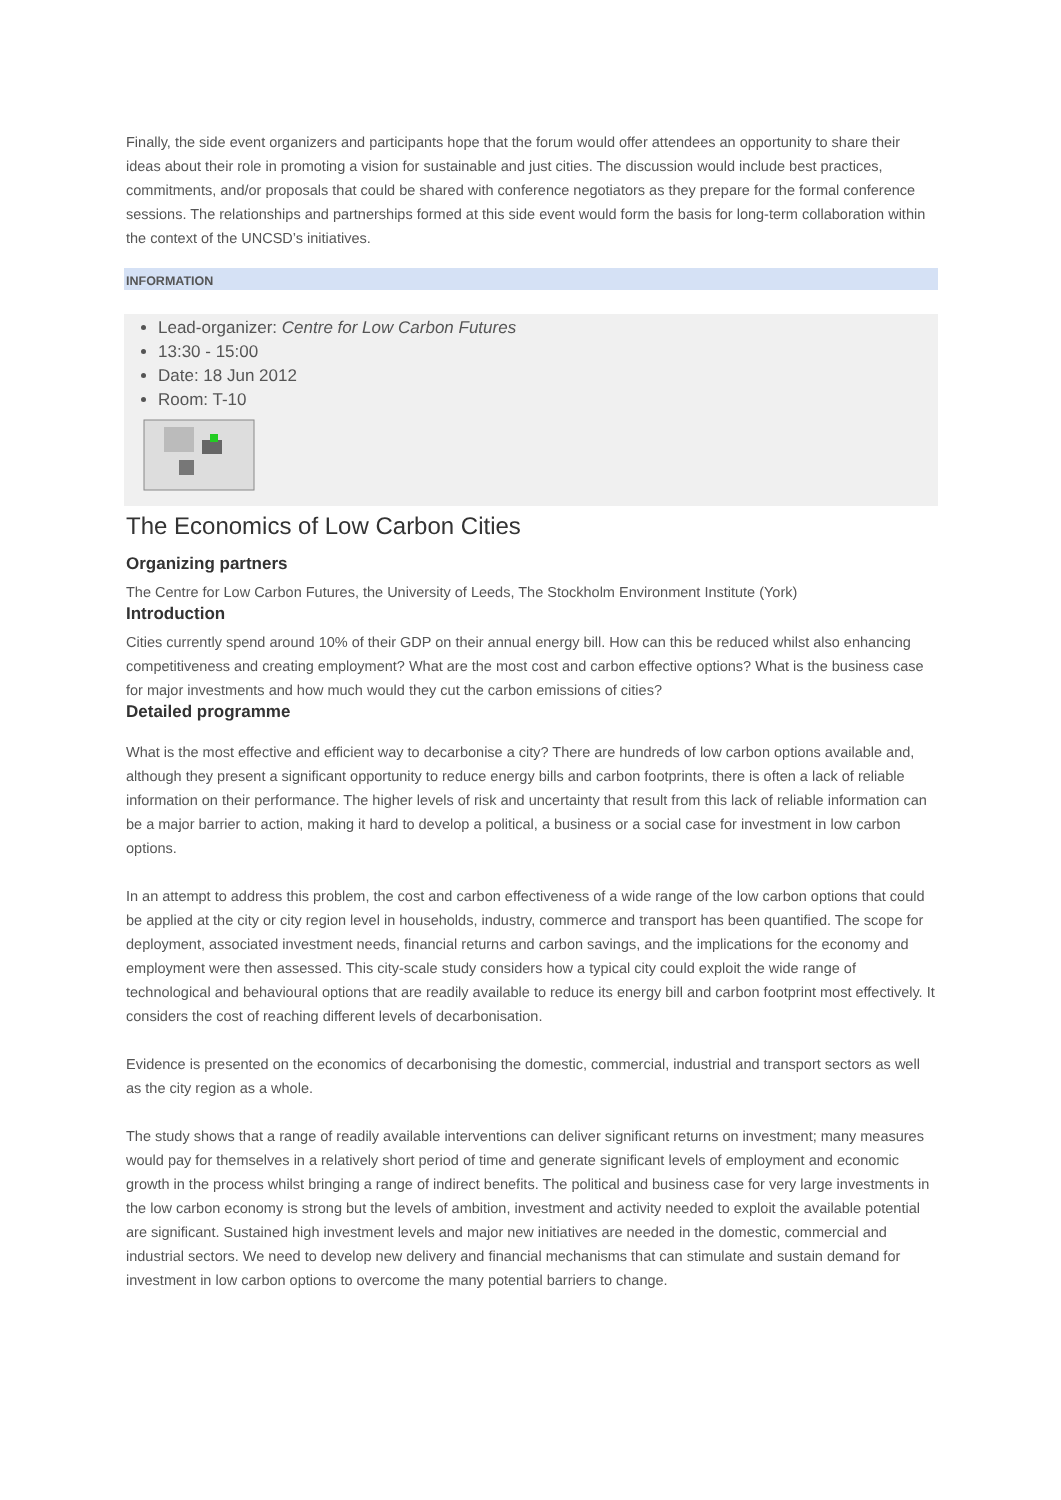Finally, the side event organizers and participants hope that the forum would offer attendees an opportunity to share their ideas about their role in promoting a vision for sustainable and just cities. The discussion would include best practices, commitments, and/or proposals that could be shared with conference negotiators as they prepare for the formal conference sessions. The relationships and partnerships formed at this side event would form the basis for long-term collaboration within the context of the UNCSD’s initiatives.
INFORMATION
Lead-organizer: Centre for Low Carbon Futures
13:30 - 15:00
Date: 18 Jun 2012
Room: T-10
The Economics of Low Carbon Cities
Organizing partners
The Centre for Low Carbon Futures, the University of Leeds, The Stockholm Environment Institute (York)
Introduction
Cities currently spend around 10% of their GDP on their annual energy bill. How can this be reduced whilst also enhancing competitiveness and creating employment? What are the most cost and carbon effective options? What is the business case for major investments and how much would they cut the carbon emissions of cities?
Detailed programme
What is the most effective and efficient way to decarbonise a city? There are hundreds of low carbon options available and, although they present a significant opportunity to reduce energy bills and carbon footprints, there is often a lack of reliable information on their performance. The higher levels of risk and uncertainty that result from this lack of reliable information can be a major barrier to action, making it hard to develop a political, a business or a social case for investment in low carbon options.
In an attempt to address this problem, the cost and carbon effectiveness of a wide range of the low carbon options that could be applied at the city or city region level in households, industry, commerce and transport has been quantified. The scope for deployment, associated investment needs, financial returns and carbon savings, and the implications for the economy and employment were then assessed. This city-scale study considers how a typical city could exploit the wide range of technological and behavioural options that are readily available to reduce its energy bill and carbon footprint most effectively. It considers the cost of reaching different levels of decarbonisation.
Evidence is presented on the economics of decarbonising the domestic, commercial, industrial and transport sectors as well as the city region as a whole.
The study shows that a range of readily available interventions can deliver significant returns on investment; many measures would pay for themselves in a relatively short period of time and generate significant levels of employment and economic growth in the process whilst bringing a range of indirect benefits. The political and business case for very large investments in the low carbon economy is strong but the levels of ambition, investment and activity needed to exploit the available potential are significant. Sustained high investment levels and major new initiatives are needed in the domestic, commercial and industrial sectors. We need to develop new delivery and financial mechanisms that can stimulate and sustain demand for investment in low carbon options to overcome the many potential barriers to change.